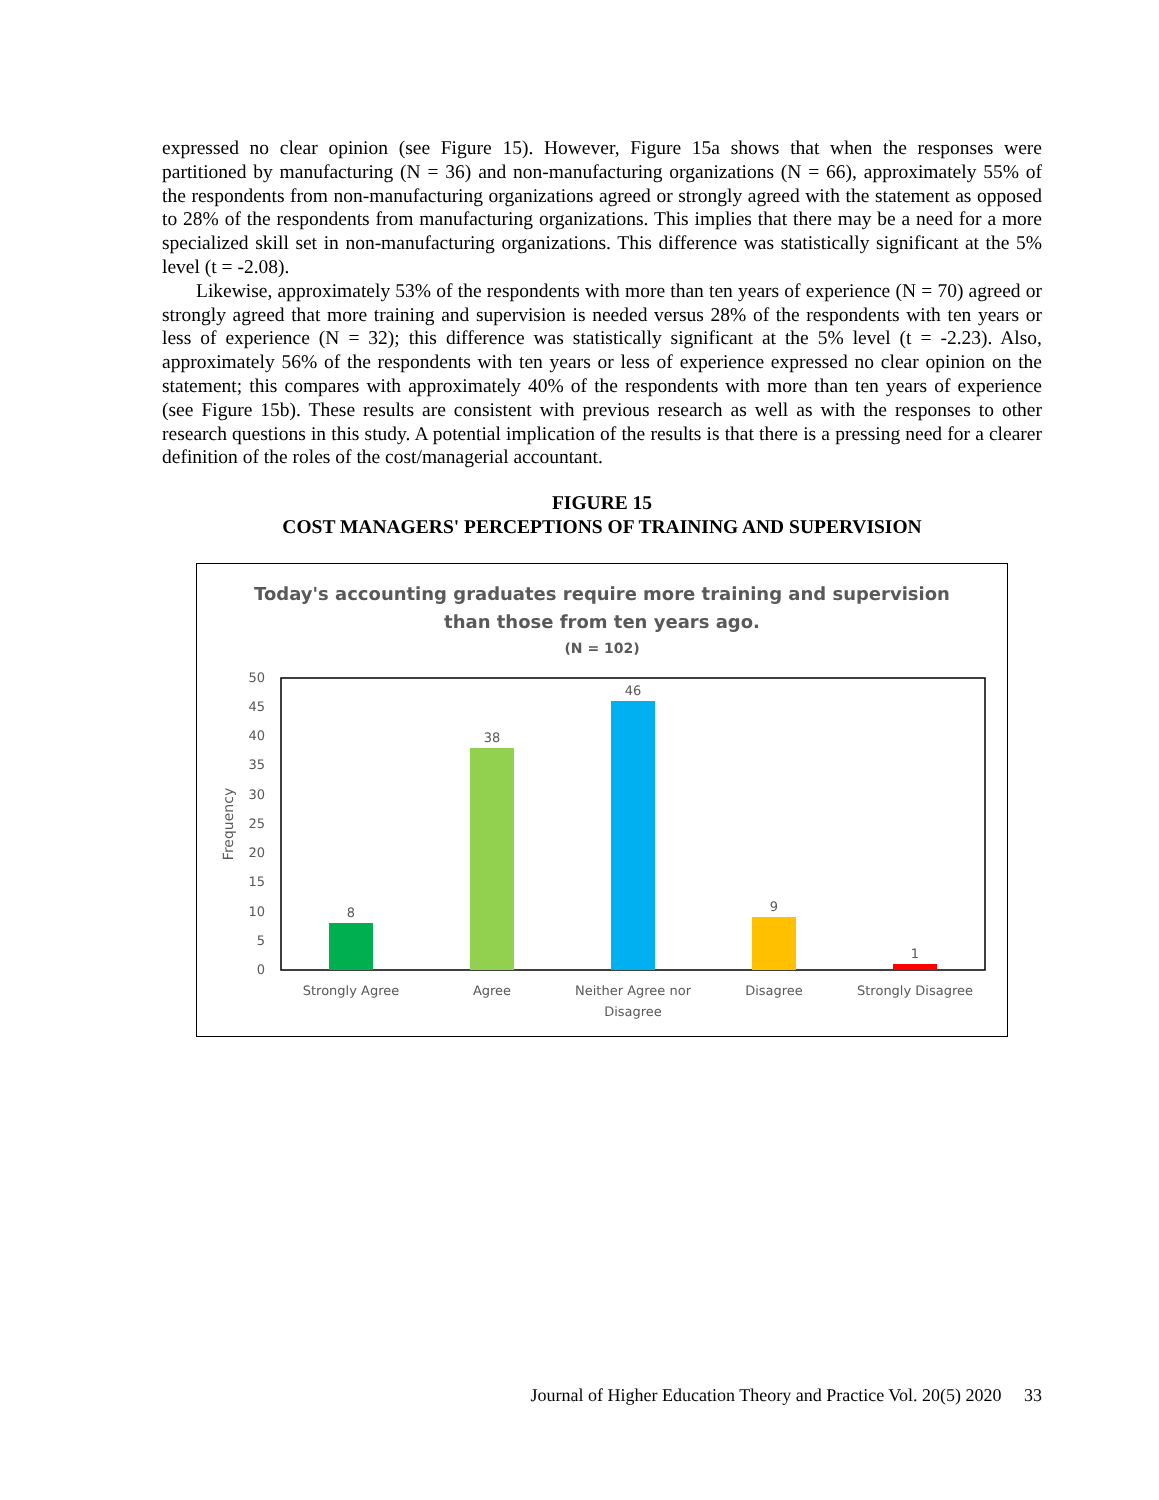expressed no clear opinion (see Figure 15). However, Figure 15a shows that when the responses were partitioned by manufacturing (N = 36) and non-manufacturing organizations (N = 66), approximately 55% of the respondents from non-manufacturing organizations agreed or strongly agreed with the statement as opposed to 28% of the respondents from manufacturing organizations. This implies that there may be a need for a more specialized skill set in non-manufacturing organizations. This difference was statistically significant at the 5% level (t = -2.08).
Likewise, approximately 53% of the respondents with more than ten years of experience (N = 70) agreed or strongly agreed that more training and supervision is needed versus 28% of the respondents with ten years or less of experience (N = 32); this difference was statistically significant at the 5% level (t = -2.23). Also, approximately 56% of the respondents with ten years or less of experience expressed no clear opinion on the statement; this compares with approximately 40% of the respondents with more than ten years of experience (see Figure 15b). These results are consistent with previous research as well as with the responses to other research questions in this study. A potential implication of the results is that there is a pressing need for a clearer definition of the roles of the cost/managerial accountant.
FIGURE 15
COST MANAGERS' PERCEPTIONS OF TRAINING AND SUPERVISION
Today's accounting graduates require more training and supervision
than those from ten years ago.
(N = 102)
0
5
10
15
20
25
30
35
40
45
50
Frequency
8
38
46
9
1
Strongly Agree
Agree
Neither Agree nor
Disagree
Disagree
Strongly Disagree
Journal of Higher Education Theory and Practice Vol. 20(5) 2020 33